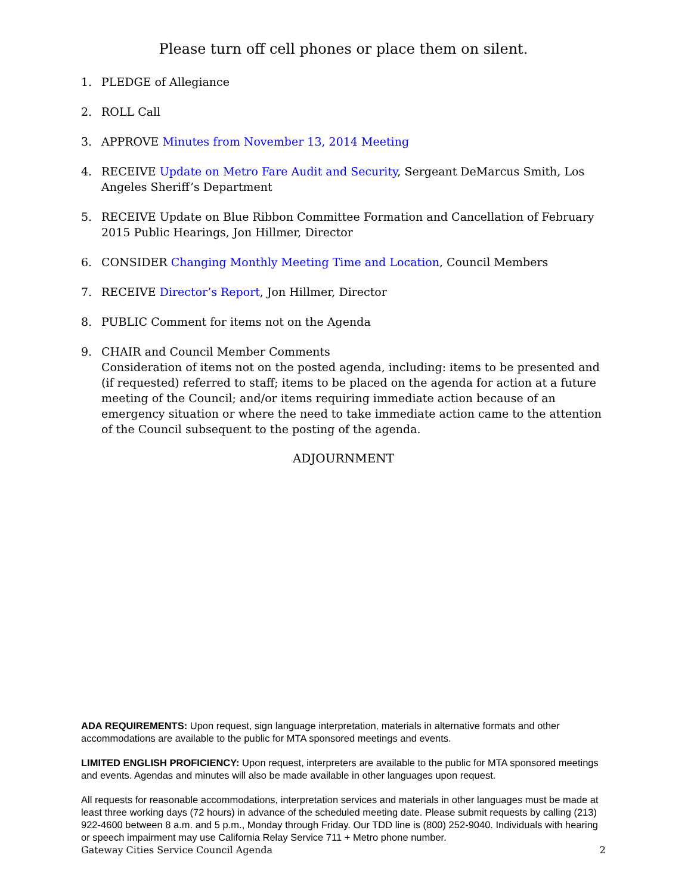Please turn off cell phones or place them on silent.
1. PLEDGE of Allegiance
2. ROLL Call
3. APPROVE Minutes from November 13, 2014 Meeting
4. RECEIVE Update on Metro Fare Audit and Security, Sergeant DeMarcus Smith, Los Angeles Sheriff’s Department
5. RECEIVE Update on Blue Ribbon Committee Formation and Cancellation of February 2015 Public Hearings, Jon Hillmer, Director
6. CONSIDER Changing Monthly Meeting Time and Location, Council Members
7. RECEIVE Director’s Report, Jon Hillmer, Director
8. PUBLIC Comment for items not on the Agenda
9. CHAIR and Council Member Comments
Consideration of items not on the posted agenda, including: items to be presented and (if requested) referred to staff; items to be placed on the agenda for action at a future meeting of the Council; and/or items requiring immediate action because of an emergency situation or where the need to take immediate action came to the attention of the Council subsequent to the posting of the agenda.
ADJOURNMENT
ADA REQUIREMENTS: Upon request, sign language interpretation, materials in alternative formats and other accommodations are available to the public for MTA sponsored meetings and events.
LIMITED ENGLISH PROFICIENCY: Upon request, interpreters are available to the public for MTA sponsored meetings and events. Agendas and minutes will also be made available in other languages upon request.
All requests for reasonable accommodations, interpretation services and materials in other languages must be made at least three working days (72 hours) in advance of the scheduled meeting date. Please submit requests by calling (213) 922-4600 between 8 a.m. and 5 p.m., Monday through Friday. Our TDD line is (800) 252-9040. Individuals with hearing or speech impairment may use California Relay Service 711 + Metro phone number.
Gateway Cities Service Council Agenda 2